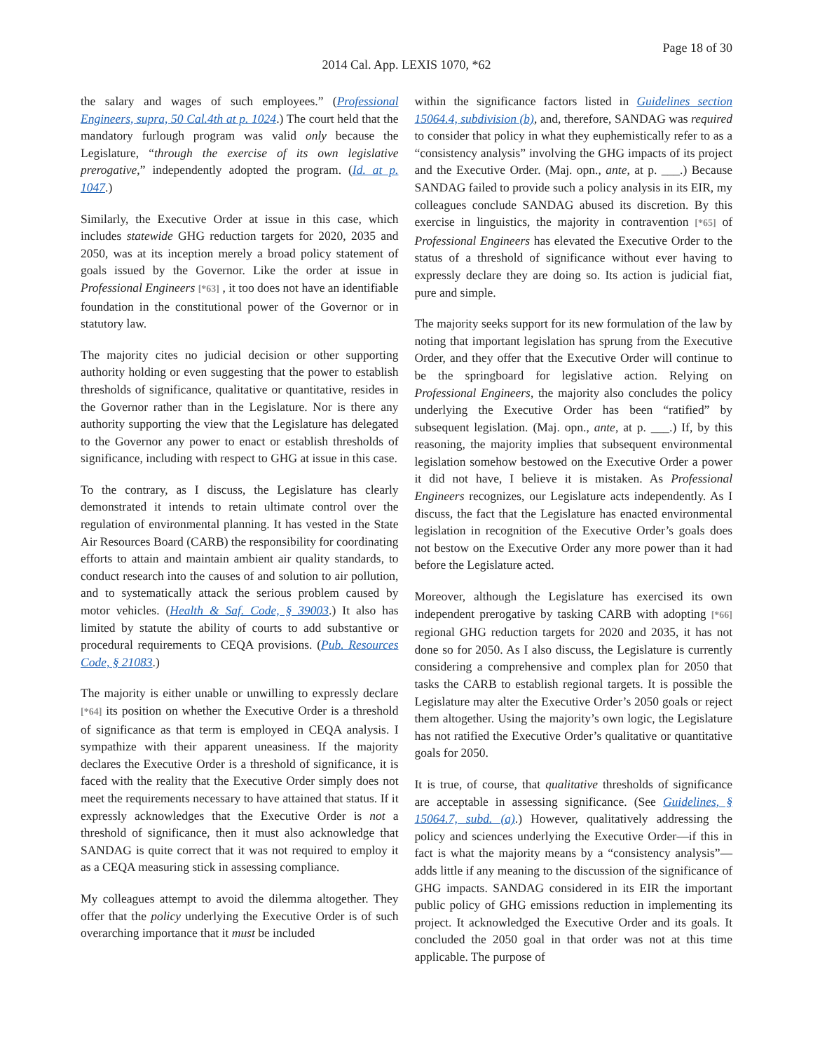Page 18 of 30
2014 Cal. App. LEXIS 1070, *62
the salary and wages of such employees.” (Professional Engineers, supra, 50 Cal.4th at p. 1024.) The court held that the mandatory furlough program was valid only because the Legislature, “through the exercise of its own legislative prerogative,” independently adopted the program. (Id. at p. 1047.)
Similarly, the Executive Order at issue in this case, which includes statewide GHG reduction targets for 2020, 2035 and 2050, was at its inception merely a broad policy statement of goals issued by the Governor. Like the order at issue in Professional Engineers [*63] , it too does not have an identifiable foundation in the constitutional power of the Governor or in statutory law.
The majority cites no judicial decision or other supporting authority holding or even suggesting that the power to establish thresholds of significance, qualitative or quantitative, resides in the Governor rather than in the Legislature. Nor is there any authority supporting the view that the Legislature has delegated to the Governor any power to enact or establish thresholds of significance, including with respect to GHG at issue in this case.
To the contrary, as I discuss, the Legislature has clearly demonstrated it intends to retain ultimate control over the regulation of environmental planning. It has vested in the State Air Resources Board (CARB) the responsibility for coordinating efforts to attain and maintain ambient air quality standards, to conduct research into the causes of and solution to air pollution, and to systematically attack the serious problem caused by motor vehicles. (Health & Saf. Code, § 39003.) It also has limited by statute the ability of courts to add substantive or procedural requirements to CEQA provisions. (Pub. Resources Code, § 21083.)
The majority is either unable or unwilling to expressly declare [*64] its position on whether the Executive Order is a threshold of significance as that term is employed in CEQA analysis. I sympathize with their apparent uneasiness. If the majority declares the Executive Order is a threshold of significance, it is faced with the reality that the Executive Order simply does not meet the requirements necessary to have attained that status. If it expressly acknowledges that the Executive Order is not a threshold of significance, then it must also acknowledge that SANDAG is quite correct that it was not required to employ it as a CEQA measuring stick in assessing compliance.
My colleagues attempt to avoid the dilemma altogether. They offer that the policy underlying the Executive Order is of such overarching importance that it must be included
within the significance factors listed in Guidelines section 15064.4, subdivision (b), and, therefore, SANDAG was required to consider that policy in what they euphemistically refer to as a “consistency analysis” involving the GHG impacts of its project and the Executive Order. (Maj. opn., ante, at p. ___.) Because SANDAG failed to provide such a policy analysis in its EIR, my colleagues conclude SANDAG abused its discretion. By this exercise in linguistics, the majority in contravention [*65] of Professional Engineers has elevated the Executive Order to the status of a threshold of significance without ever having to expressly declare they are doing so. Its action is judicial fiat, pure and simple.
The majority seeks support for its new formulation of the law by noting that important legislation has sprung from the Executive Order, and they offer that the Executive Order will continue to be the springboard for legislative action. Relying on Professional Engineers, the majority also concludes the policy underlying the Executive Order has been “ratified” by subsequent legislation. (Maj. opn., ante, at p. ___.) If, by this reasoning, the majority implies that subsequent environmental legislation somehow bestowed on the Executive Order a power it did not have, I believe it is mistaken. As Professional Engineers recognizes, our Legislature acts independently. As I discuss, the fact that the Legislature has enacted environmental legislation in recognition of the Executive Order’s goals does not bestow on the Executive Order any more power than it had before the Legislature acted.
Moreover, although the Legislature has exercised its own independent prerogative by tasking CARB with adopting [*66] regional GHG reduction targets for 2020 and 2035, it has not done so for 2050. As I also discuss, the Legislature is currently considering a comprehensive and complex plan for 2050 that tasks the CARB to establish regional targets. It is possible the Legislature may alter the Executive Order’s 2050 goals or reject them altogether. Using the majority’s own logic, the Legislature has not ratified the Executive Order’s qualitative or quantitative goals for 2050.
It is true, of course, that qualitative thresholds of significance are acceptable in assessing significance. (See Guidelines, § 15064.7, subd. (a).) However, qualitatively addressing the policy and sciences underlying the Executive Order—if this in fact is what the majority means by a “consistency analysis”—adds little if any meaning to the discussion of the significance of GHG impacts. SANDAG considered in its EIR the important public policy of GHG emissions reduction in implementing its project. It acknowledged the Executive Order and its goals. It concluded the 2050 goal in that order was not at this time applicable. The purpose of